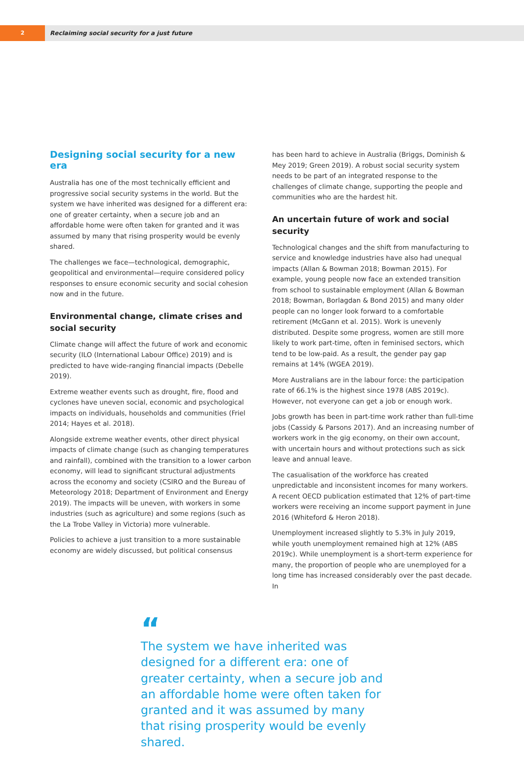2 Reclaiming social security for a just future
Designing social security for a new era
Australia has one of the most technically efficient and progressive social security systems in the world. But the system we have inherited was designed for a different era: one of greater certainty, when a secure job and an affordable home were often taken for granted and it was assumed by many that rising prosperity would be evenly shared.
The challenges we face—technological, demographic, geopolitical and environmental—require considered policy responses to ensure economic security and social cohesion now and in the future.
Environmental change, climate crises and social security
Climate change will affect the future of work and economic security (ILO (International Labour Office) 2019) and is predicted to have wide-ranging financial impacts (Debelle 2019).
Extreme weather events such as drought, fire, flood and cyclones have uneven social, economic and psychological impacts on individuals, households and communities (Friel 2014; Hayes et al. 2018).
Alongside extreme weather events, other direct physical impacts of climate change (such as changing temperatures and rainfall), combined with the transition to a lower carbon economy, will lead to significant structural adjustments across the economy and society (CSIRO and the Bureau of Meteorology 2018; Department of Environment and Energy 2019). The impacts will be uneven, with workers in some industries (such as agriculture) and some regions (such as the La Trobe Valley in Victoria) more vulnerable.
Policies to achieve a just transition to a more sustainable economy are widely discussed, but political consensus
has been hard to achieve in Australia (Briggs, Dominish & Mey 2019; Green 2019). A robust social security system needs to be part of an integrated response to the challenges of climate change, supporting the people and communities who are the hardest hit.
An uncertain future of work and social security
Technological changes and the shift from manufacturing to service and knowledge industries have also had unequal impacts (Allan & Bowman 2018; Bowman 2015). For example, young people now face an extended transition from school to sustainable employment (Allan & Bowman 2018; Bowman, Borlagdan & Bond 2015) and many older people can no longer look forward to a comfortable retirement (McGann et al. 2015). Work is unevenly distributed. Despite some progress, women are still more likely to work part-time, often in feminised sectors, which tend to be low-paid. As a result, the gender pay gap remains at 14% (WGEA 2019).
More Australians are in the labour force: the participation rate of 66.1% is the highest since 1978 (ABS 2019c). However, not everyone can get a job or enough work.
Jobs growth has been in part-time work rather than full-time jobs (Cassidy & Parsons 2017). And an increasing number of workers work in the gig economy, on their own account, with uncertain hours and without protections such as sick leave and annual leave.
The casualisation of the workforce has created unpredictable and inconsistent incomes for many workers. A recent OECD publication estimated that 12% of part-time workers were receiving an income support payment in June 2016 (Whiteford & Heron 2018).
Unemployment increased slightly to 5.3% in July 2019, while youth unemployment remained high at 12% (ABS 2019c). While unemployment is a short-term experience for many, the proportion of people who are unemployed for a long time has increased considerably over the past decade. In
“
The system we have inherited was designed for a different era: one of greater certainty, when a secure job and an affordable home were often taken for granted and it was assumed by many that rising prosperity would be evenly shared.